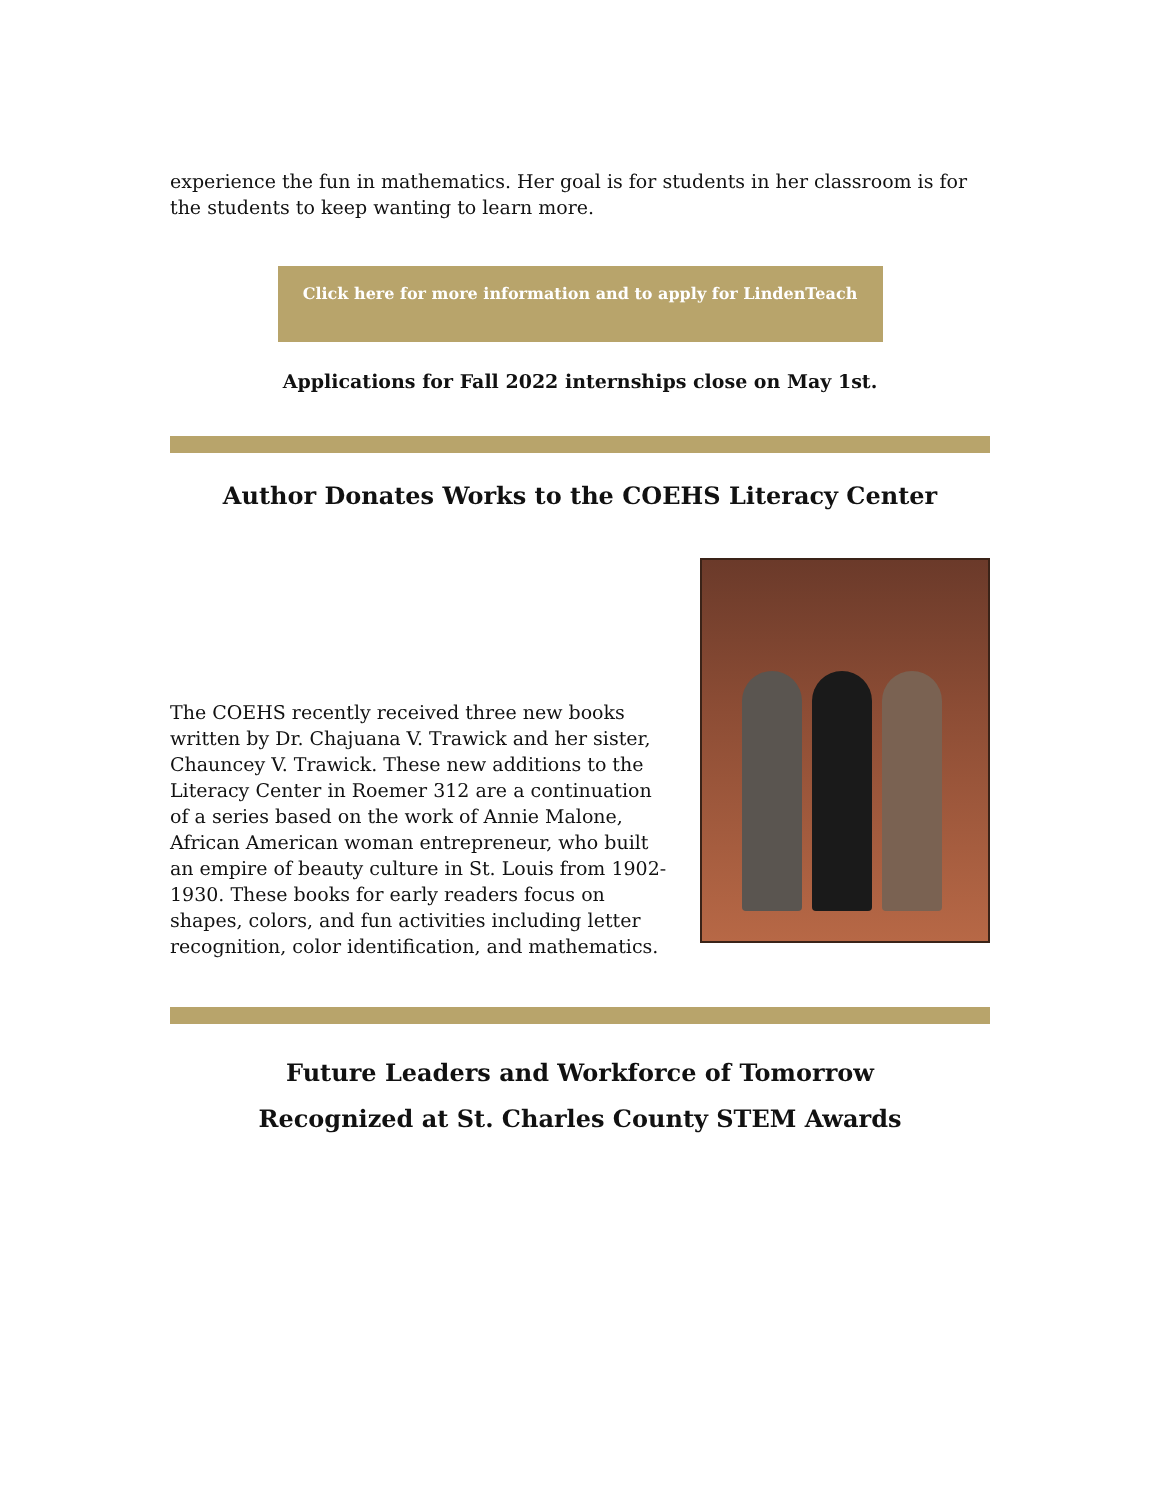experience the fun in mathematics. Her goal is for students in her classroom is for the students to keep wanting to learn more.
Click here for more information and to apply for LindenTeach
Applications for Fall 2022 internships close on May 1st.
Author Donates Works to the COEHS Literacy Center
The COEHS recently received three new books written by Dr. Chajuana V. Trawick and her sister, Chauncey V. Trawick. These new additions to the Literacy Center in Roemer 312 are a continuation of a series based on the work of Annie Malone, African American woman entrepreneur, who built an empire of beauty culture in St. Louis from 1902-1930. These books for early readers focus on shapes, colors, and fun activities including letter recognition, color identification, and mathematics.
Future Leaders and Workforce of Tomorrow
Recognized at St. Charles County STEM Awards